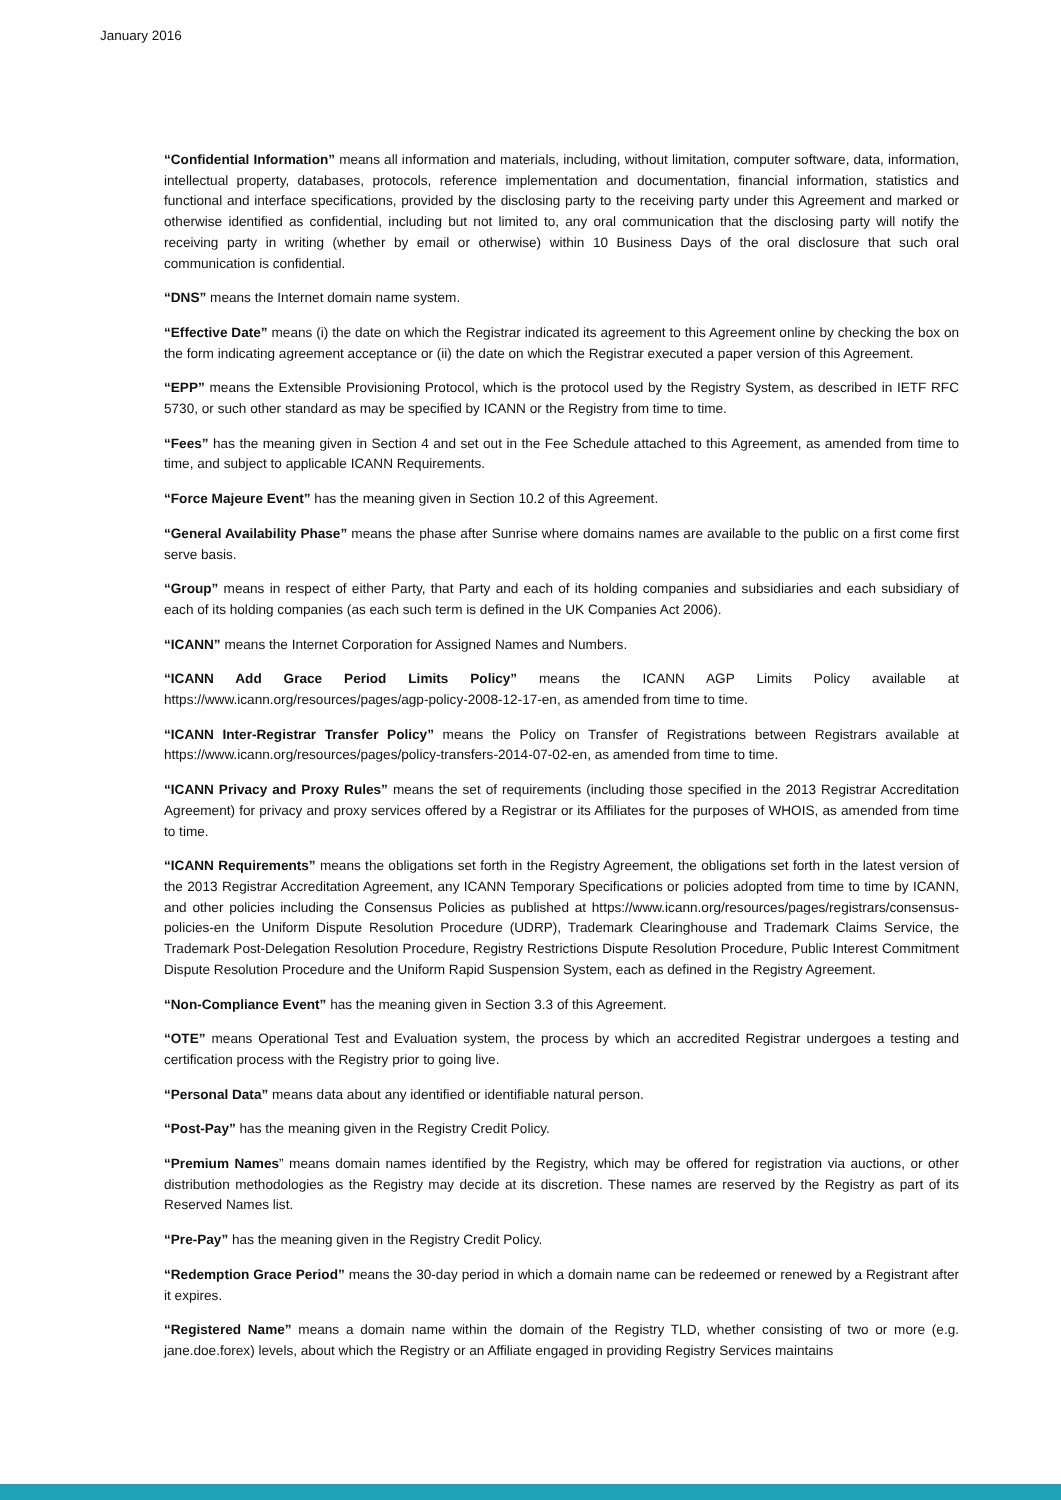January 2016
“Confidential Information” means all information and materials, including, without limitation, computer software, data, information, intellectual property, databases, protocols, reference implementation and documentation, financial information, statistics and functional and interface specifications, provided by the disclosing party to the receiving party under this Agreement and marked or otherwise identified as confidential, including but not limited to, any oral communication that the disclosing party will notify the receiving party in writing (whether by email or otherwise) within 10 Business Days of the oral disclosure that such oral communication is confidential.
“DNS” means the Internet domain name system.
“Effective Date” means (i) the date on which the Registrar indicated its agreement to this Agreement online by checking the box on the form indicating agreement acceptance or (ii) the date on which the Registrar executed a paper version of this Agreement.
“EPP” means the Extensible Provisioning Protocol, which is the protocol used by the Registry System, as described in IETF RFC 5730, or such other standard as may be specified by ICANN or the Registry from time to time.
“Fees” has the meaning given in Section 4 and set out in the Fee Schedule attached to this Agreement, as amended from time to time, and subject to applicable ICANN Requirements.
“Force Majeure Event” has the meaning given in Section 10.2 of this Agreement.
“General Availability Phase” means the phase after Sunrise where domains names are available to the public on a first come first serve basis.
“Group” means in respect of either Party, that Party and each of its holding companies and subsidiaries and each subsidiary of each of its holding companies (as each such term is defined in the UK Companies Act 2006).
“ICANN” means the Internet Corporation for Assigned Names and Numbers.
“ICANN Add Grace Period Limits Policy” means the ICANN AGP Limits Policy available at https://www.icann.org/resources/pages/agp-policy-2008-12-17-en, as amended from time to time.
“ICANN Inter-Registrar Transfer Policy” means the Policy on Transfer of Registrations between Registrars available at https://www.icann.org/resources/pages/policy-transfers-2014-07-02-en, as amended from time to time.
“ICANN Privacy and Proxy Rules” means the set of requirements (including those specified in the 2013 Registrar Accreditation Agreement) for privacy and proxy services offered by a Registrar or its Affiliates for the purposes of WHOIS, as amended from time to time.
“ICANN Requirements” means the obligations set forth in the Registry Agreement, the obligations set forth in the latest version of the 2013 Registrar Accreditation Agreement, any ICANN Temporary Specifications or policies adopted from time to time by ICANN, and other policies including the Consensus Policies as published at https://www.icann.org/resources/pages/registrars/consensus-policies-en the Uniform Dispute Resolution Procedure (UDRP), Trademark Clearinghouse and Trademark Claims Service, the Trademark Post-Delegation Resolution Procedure, Registry Restrictions Dispute Resolution Procedure, Public Interest Commitment Dispute Resolution Procedure and the Uniform Rapid Suspension System, each as defined in the Registry Agreement.
“Non-Compliance Event” has the meaning given in Section 3.3 of this Agreement.
“OTE” means Operational Test and Evaluation system, the process by which an accredited Registrar undergoes a testing and certification process with the Registry prior to going live.
“Personal Data” means data about any identified or identifiable natural person.
“Post-Pay” has the meaning given in the Registry Credit Policy.
“Premium Names” means domain names identified by the Registry, which may be offered for registration via auctions, or other distribution methodologies as the Registry may decide at its discretion. These names are reserved by the Registry as part of its Reserved Names list.
“Pre-Pay” has the meaning given in the Registry Credit Policy.
“Redemption Grace Period” means the 30-day period in which a domain name can be redeemed or renewed by a Registrant after it expires.
“Registered Name” means a domain name within the domain of the Registry TLD, whether consisting of two or more (e.g. jane.doe.forex) levels, about which the Registry or an Affiliate engaged in providing Registry Services maintains